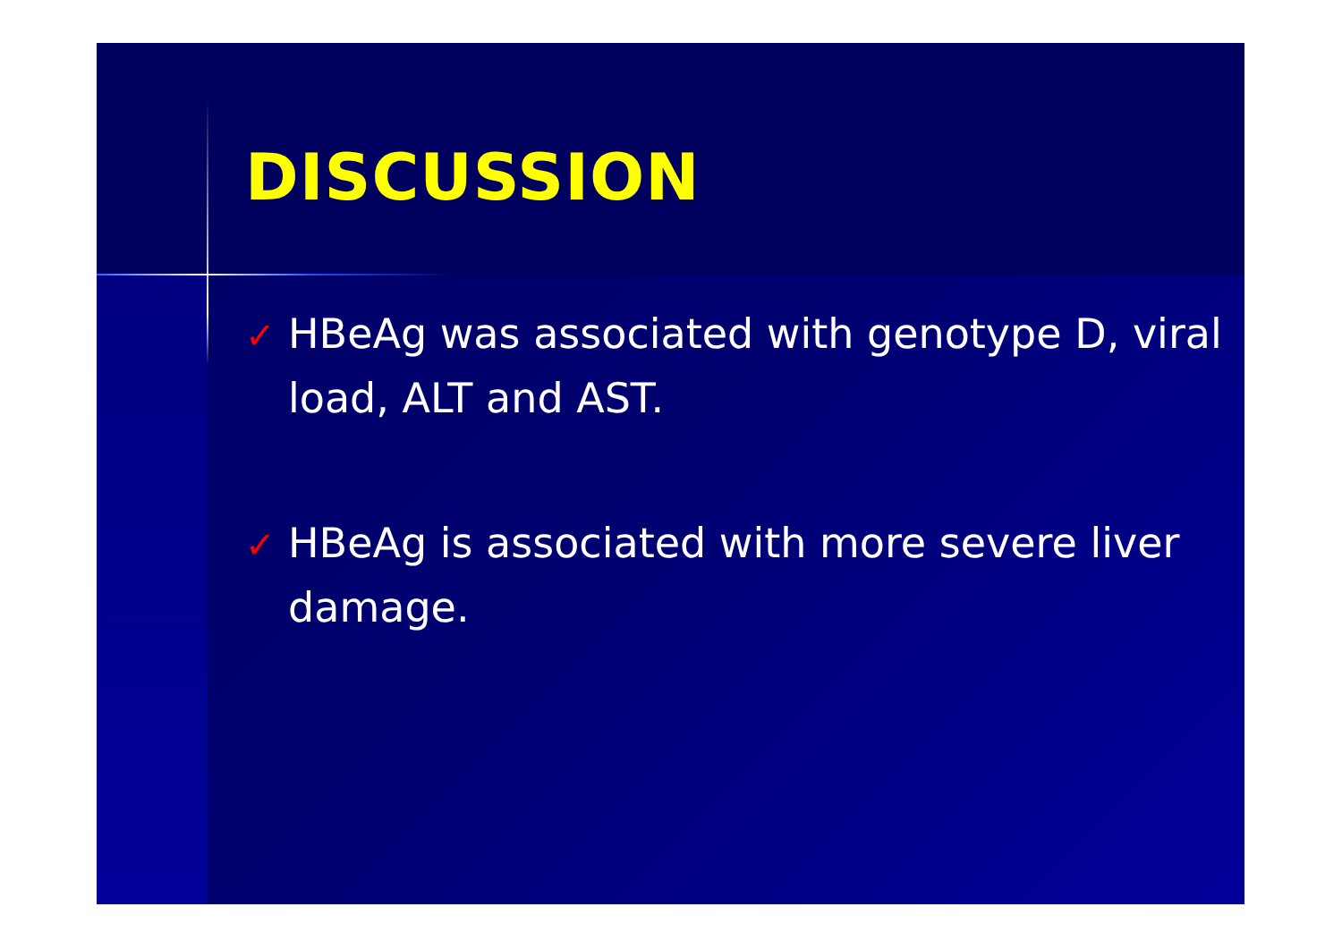DISCUSSION
✓ HBeAg was associated with genotype D, viral load, ALT and AST.
✓ HBeAg is associated with more severe liver damage.